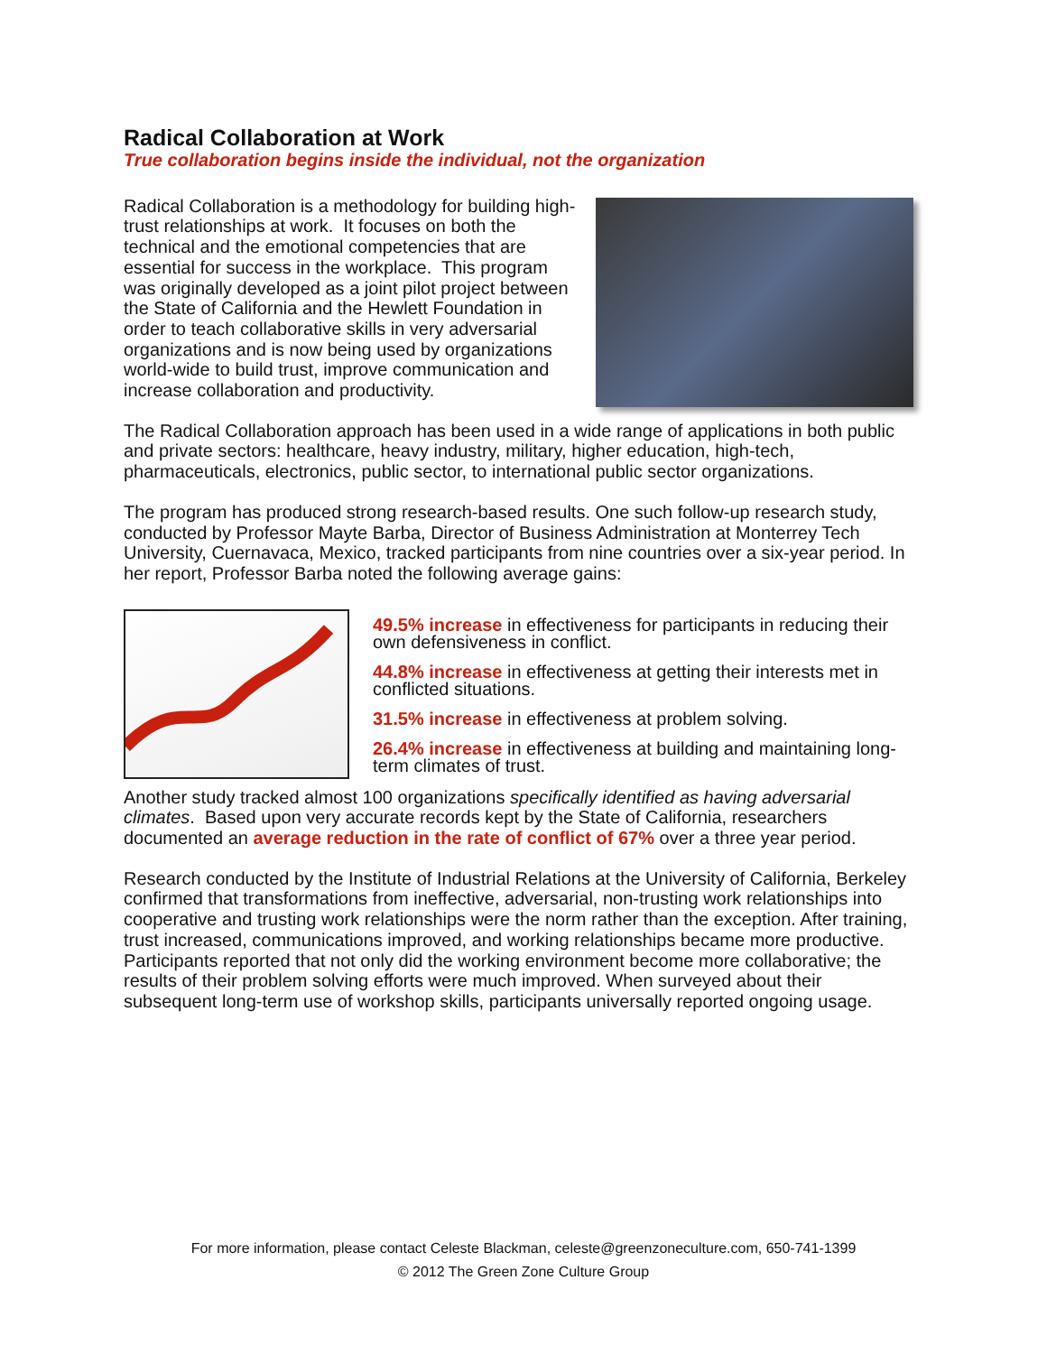Radical Collaboration at Work
True collaboration begins inside the individual, not the organization
Radical Collaboration is a methodology for building high-trust relationships at work. It focuses on both the technical and the emotional competencies that are essential for success in the workplace. This program was originally developed as a joint pilot project between the State of California and the Hewlett Foundation in order to teach collaborative skills in very adversarial organizations and is now being used by organizations world-wide to build trust, improve communication and increase collaboration and productivity.
The Radical Collaboration approach has been used in a wide range of applications in both public and private sectors: healthcare, heavy industry, military, higher education, high-tech, pharmaceuticals, electronics, public sector, to international public sector organizations.
The program has produced strong research-based results. One such follow-up research study, conducted by Professor Mayte Barba, Director of Business Administration at Monterrey Tech University, Cuernavaca, Mexico, tracked participants from nine countries over a six-year period. In her report, Professor Barba noted the following average gains:
49.5% increase in effectiveness for participants in reducing their own defensiveness in conflict.
44.8% increase in effectiveness at getting their interests met in conflicted situations.
31.5% increase in effectiveness at problem solving.
26.4% increase in effectiveness at building and maintaining long-term climates of trust.
Another study tracked almost 100 organizations specifically identified as having adversarial climates. Based upon very accurate records kept by the State of California, researchers documented an average reduction in the rate of conflict of 67% over a three year period.
Research conducted by the Institute of Industrial Relations at the University of California, Berkeley confirmed that transformations from ineffective, adversarial, non-trusting work relationships into cooperative and trusting work relationships were the norm rather than the exception. After training, trust increased, communications improved, and working relationships became more productive. Participants reported that not only did the working environment become more collaborative; the results of their problem solving efforts were much improved. When surveyed about their subsequent long-term use of workshop skills, participants universally reported ongoing usage.
For more information, please contact Celeste Blackman, celeste@greenzoneculture.com, 650-741-1399
© 2012 The Green Zone Culture Group